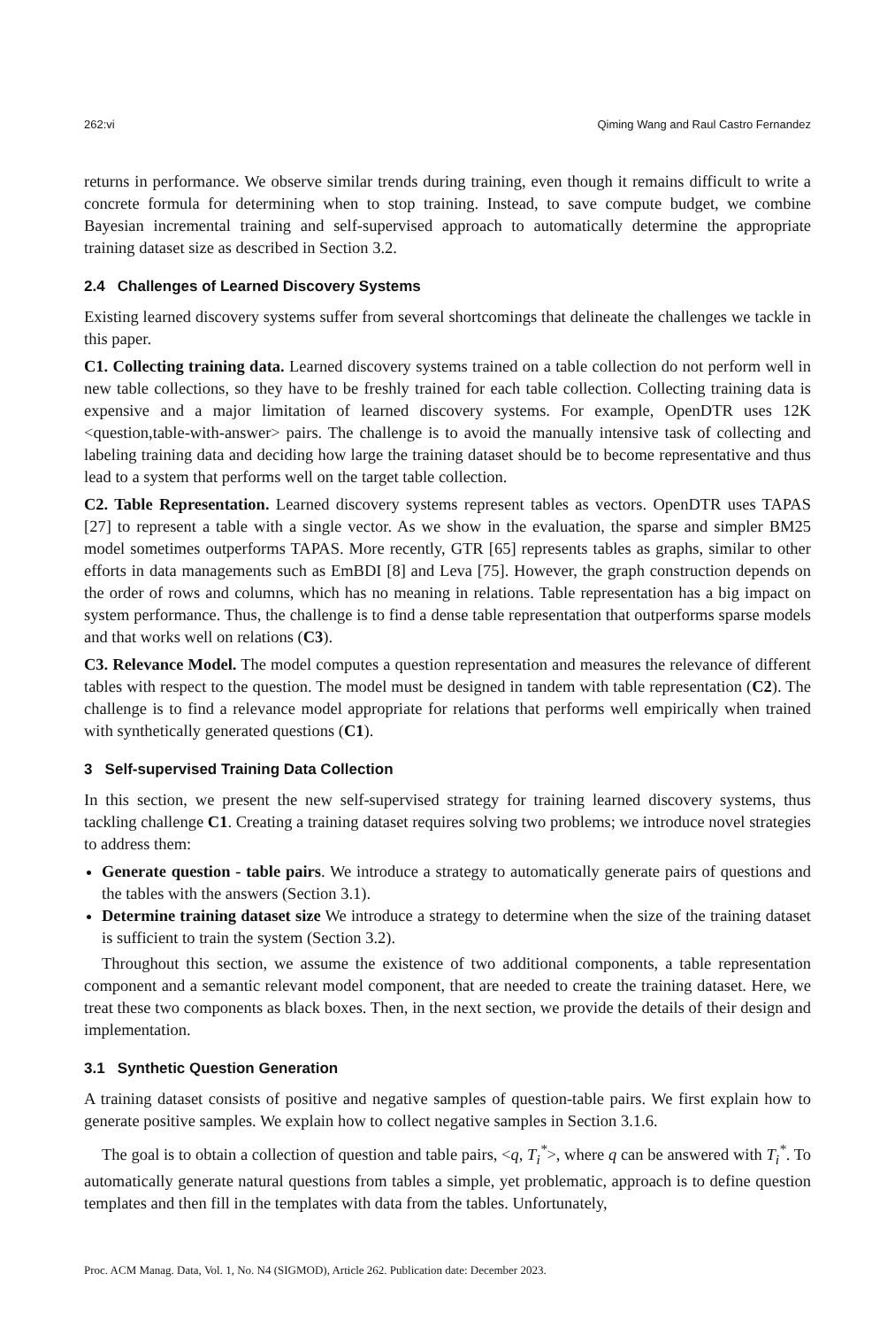262:vi Qiming Wang and Raul Castro Fernandez
returns in performance. We observe similar trends during training, even though it remains difficult to write a concrete formula for determining when to stop training. Instead, to save compute budget, we combine Bayesian incremental training and self-supervised approach to automatically determine the appropriate training dataset size as described in Section 3.2.
2.4 Challenges of Learned Discovery Systems
Existing learned discovery systems suffer from several shortcomings that delineate the challenges we tackle in this paper.
C1. Collecting training data. Learned discovery systems trained on a table collection do not perform well in new table collections, so they have to be freshly trained for each table collection. Collecting training data is expensive and a major limitation of learned discovery systems. For example, OpenDTR uses 12K <question,table-with-answer> pairs. The challenge is to avoid the manually intensive task of collecting and labeling training data and deciding how large the training dataset should be to become representative and thus lead to a system that performs well on the target table collection.
C2. Table Representation. Learned discovery systems represent tables as vectors. OpenDTR uses TAPAS [27] to represent a table with a single vector. As we show in the evaluation, the sparse and simpler BM25 model sometimes outperforms TAPAS. More recently, GTR [65] represents tables as graphs, similar to other efforts in data managements such as EmBDI [8] and Leva [75]. However, the graph construction depends on the order of rows and columns, which has no meaning in relations. Table representation has a big impact on system performance. Thus, the challenge is to find a dense table representation that outperforms sparse models and that works well on relations (C3).
C3. Relevance Model. The model computes a question representation and measures the relevance of different tables with respect to the question. The model must be designed in tandem with table representation (C2). The challenge is to find a relevance model appropriate for relations that performs well empirically when trained with synthetically generated questions (C1).
3 Self-supervised Training Data Collection
In this section, we present the new self-supervised strategy for training learned discovery systems, thus tackling challenge C1. Creating a training dataset requires solving two problems; we introduce novel strategies to address them:
Generate question - table pairs. We introduce a strategy to automatically generate pairs of questions and the tables with the answers (Section 3.1).
Determine training dataset size We introduce a strategy to determine when the size of the training dataset is sufficient to train the system (Section 3.2).
Throughout this section, we assume the existence of two additional components, a table representation component and a semantic relevant model component, that are needed to create the training dataset. Here, we treat these two components as black boxes. Then, in the next section, we provide the details of their design and implementation.
3.1 Synthetic Question Generation
A training dataset consists of positive and negative samples of question-table pairs. We first explain how to generate positive samples. We explain how to collect negative samples in Section 3.1.6.
The goal is to obtain a collection of question and table pairs, <q, T<sub>i</sub><sup>*</sup>>, where q can be answered with T<sub>i</sub><sup>*</sup>. To automatically generate natural questions from tables a simple, yet problematic, approach is to define question templates and then fill in the templates with data from the tables. Unfortunately,
Proc. ACM Manag. Data, Vol. 1, No. N4 (SIGMOD), Article 262. Publication date: December 2023.